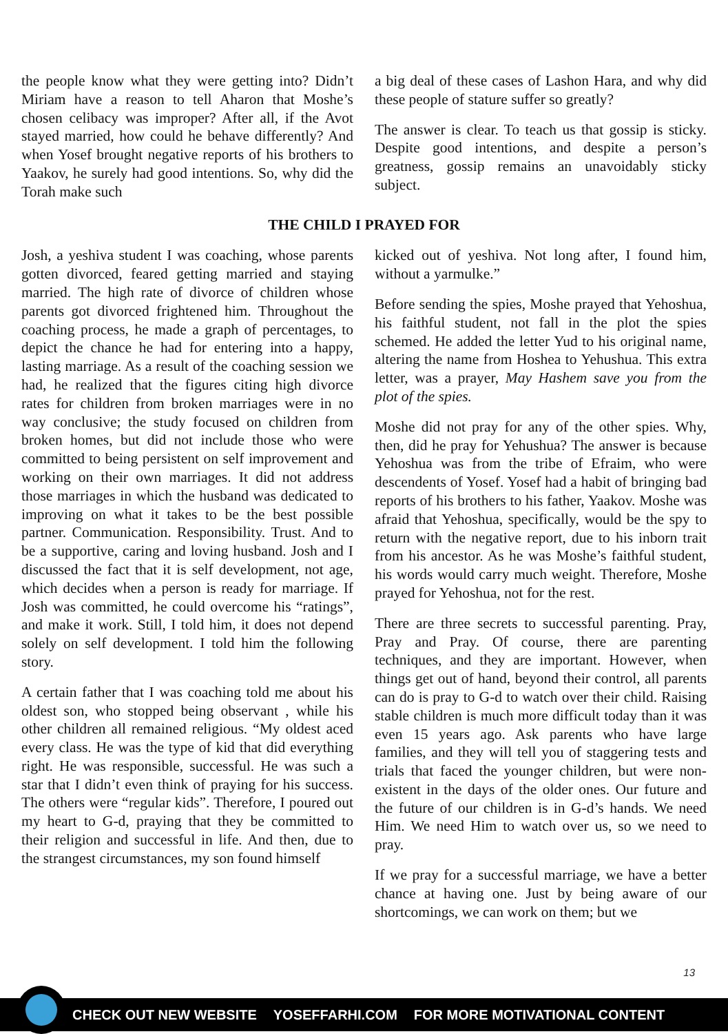the people know what they were getting into? Didn’t Miriam have a reason to tell Aharon that Moshe’s chosen celibacy was improper? After all, if the Avot stayed married, how could he behave differently? And when Yosef brought negative reports of his brothers to Yaakov, he surely had good intentions. So, why did the Torah make such
a big deal of these cases of Lashon Hara, and why did these people of stature suffer so greatly?
The answer is clear. To teach us that gossip is sticky. Despite good intentions, and despite a person’s greatness, gossip remains an unavoidably sticky subject.
THE CHILD I PRAYED FOR
Josh, a yeshiva student I was coaching, whose parents gotten divorced, feared getting married and staying married. The high rate of divorce of children whose parents got divorced frightened him. Throughout the coaching process, he made a graph of percentages, to depict the chance he had for entering into a happy, lasting marriage. As a result of the coaching session we had, he realized that the figures citing high divorce rates for children from broken marriages were in no way conclusive; the study focused on children from broken homes, but did not include those who were committed to being persistent on self improvement and working on their own marriages. It did not address those marriages in which the husband was dedicated to improving on what it takes to be the best possible partner. Communication. Responsibility. Trust. And to be a supportive, caring and loving husband. Josh and I discussed the fact that it is self development, not age, which decides when a person is ready for marriage. If Josh was committed, he could overcome his “ratings”, and make it work. Still, I told him, it does not depend solely on self development. I told him the following story.
A certain father that I was coaching told me about his oldest son, who stopped being observant , while his other children all remained religious. “My oldest aced every class. He was the type of kid that did everything right. He was responsible, successful. He was such a star that I didn’t even think of praying for his success. The others were “regular kids”. Therefore, I poured out my heart to G-d, praying that they be committed to their religion and successful in life. And then, due to the strangest circumstances, my son found himself
kicked out of yeshiva. Not long after, I found him, without a yarmulke.”
Before sending the spies, Moshe prayed that Yehoshua, his faithful student, not fall in the plot the spies schemed. He added the letter Yud to his original name, altering the name from Hoshea to Yehushua. This extra letter, was a prayer, May Hashem save you from the plot of the spies.
Moshe did not pray for any of the other spies. Why, then, did he pray for Yehushua? The answer is because Yehoshua was from the tribe of Efraim, who were descendents of Yosef. Yosef had a habit of bringing bad reports of his brothers to his father, Yaakov. Moshe was afraid that Yehoshua, specifically, would be the spy to return with the negative report, due to his inborn trait from his ancestor. As he was Moshe’s faithful student, his words would carry much weight. Therefore, Moshe prayed for Yehoshua, not for the rest.
There are three secrets to successful parenting. Pray, Pray and Pray. Of course, there are parenting techniques, and they are important. However, when things get out of hand, beyond their control, all parents can do is pray to G-d to watch over their child. Raising stable children is much more difficult today than it was even 15 years ago. Ask parents who have large families, and they will tell you of staggering tests and trials that faced the younger children, but were non-existent in the days of the older ones. Our future and the future of our children is in G-d’s hands. We need Him. We need Him to watch over us, so we need to pray.
If we pray for a successful marriage, we have a better chance at having one. Just by being aware of our shortcomings, we can work on them; but we
13
CHECK OUT NEW WEBSITE YOSEFFARHI.COM FOR MORE MOTIVATIONAL CONTENT